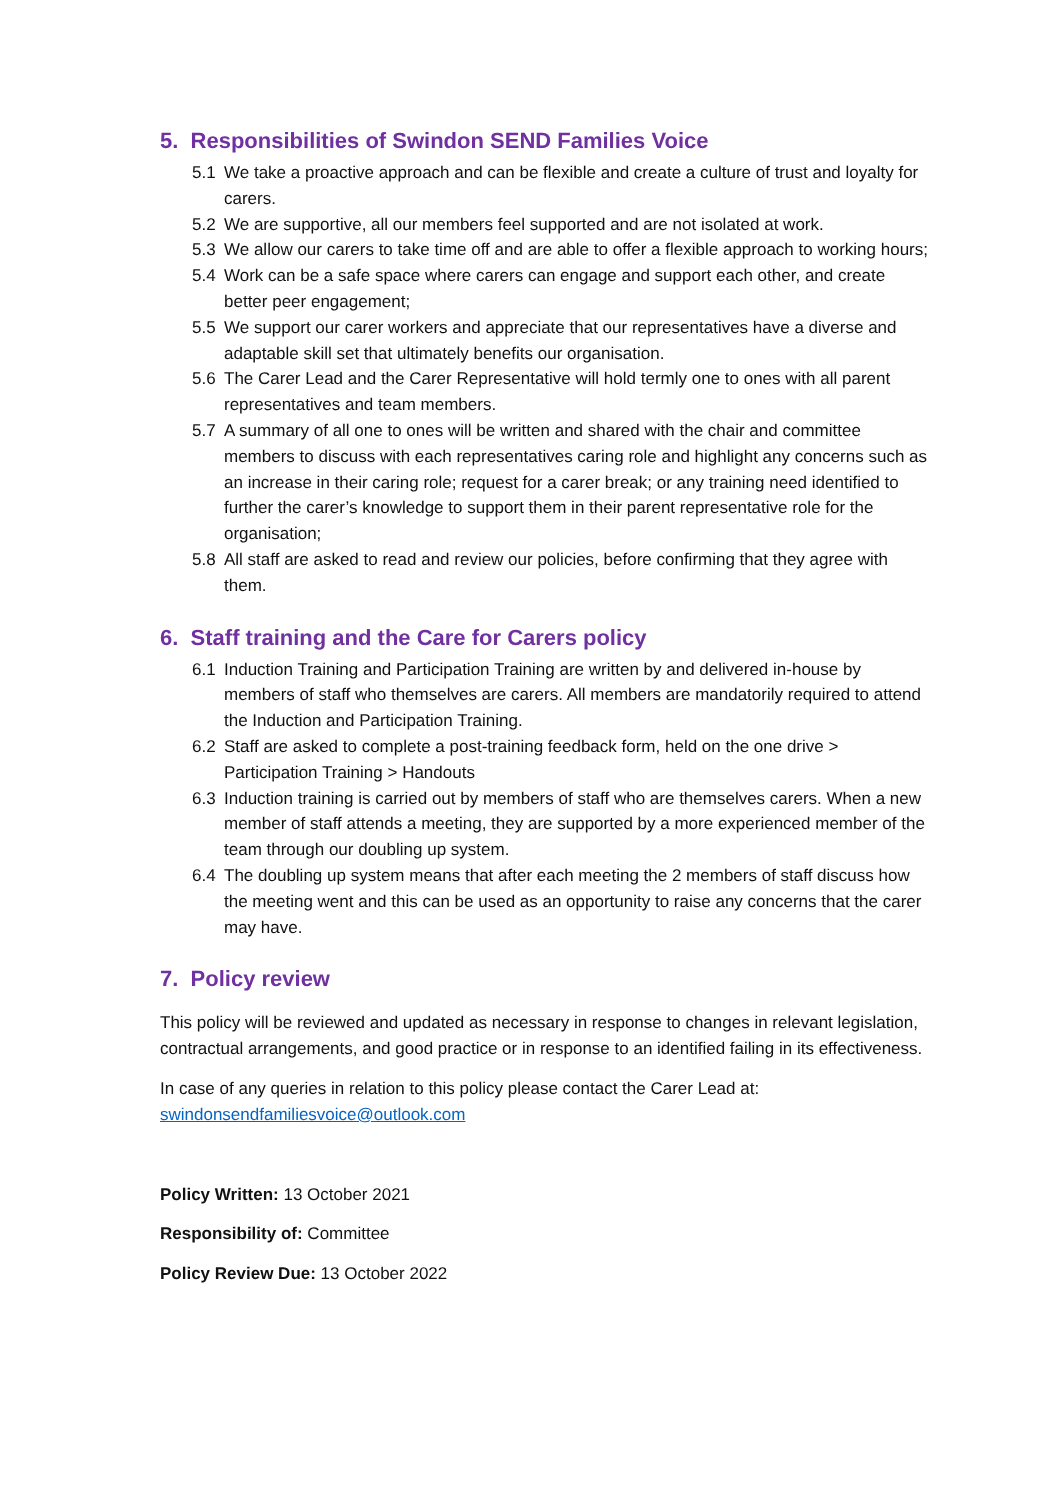5. Responsibilities of Swindon SEND Families Voice
5.1 We take a proactive approach and can be flexible and create a culture of trust and loyalty for carers.
5.2 We are supportive, all our members feel supported and are not isolated at work.
5.3 We allow our carers to take time off and are able to offer a flexible approach to working hours;
5.4 Work can be a safe space where carers can engage and support each other, and create better peer engagement;
5.5 We support our carer workers and appreciate that our representatives have a diverse and adaptable skill set that ultimately benefits our organisation.
5.6 The Carer Lead and the Carer Representative will hold termly one to ones with all parent representatives and team members.
5.7 A summary of all one to ones will be written and shared with the chair and committee members to discuss with each representatives caring role and highlight any concerns such as an increase in their caring role; request for a carer break; or any training need identified to further the carer’s knowledge to support them in their parent representative role for the organisation;
5.8 All staff are asked to read and review our policies, before confirming that they agree with them.
6. Staff training and the Care for Carers policy
6.1 Induction Training and Participation Training are written by and delivered in-house by members of staff who themselves are carers. All members are mandatorily required to attend the Induction and Participation Training.
6.2 Staff are asked to complete a post-training feedback form, held on the one drive > Participation Training > Handouts
6.3 Induction training is carried out by members of staff who are themselves carers. When a new member of staff attends a meeting, they are supported by a more experienced member of the team through our doubling up system.
6.4 The doubling up system means that after each meeting the 2 members of staff discuss how the meeting went and this can be used as an opportunity to raise any concerns that the carer may have.
7. Policy review
This policy will be reviewed and updated as necessary in response to changes in relevant legislation, contractual arrangements, and good practice or in response to an identified failing in its effectiveness.
In case of any queries in relation to this policy please contact the Carer Lead at: swindonsendfamiliesvoice@outlook.com
Policy Written: 13 October 2021
Responsibility of: Committee
Policy Review Due: 13 October 2022